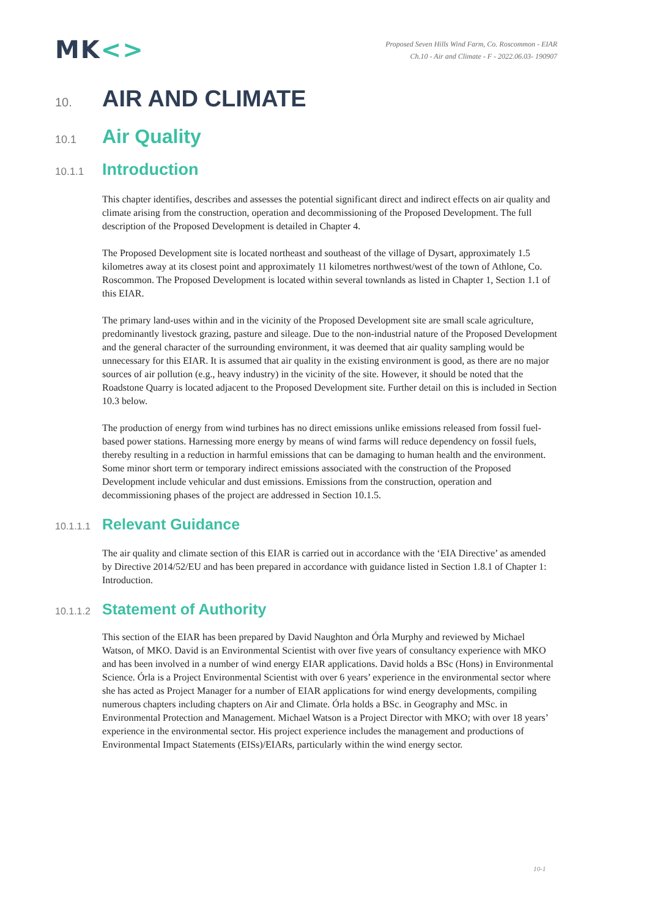MK<>
Proposed Seven Hills Wind Farm, Co. Roscommon - EIAR
Ch.10 - Air and Climate - F - 2022.06.03- 190907
10.
AIR AND CLIMATE
10.1
Air Quality
10.1.1
Introduction
This chapter identifies, describes and assesses the potential significant direct and indirect effects on air quality and climate arising from the construction, operation and decommissioning of the Proposed Development. The full description of the Proposed Development is detailed in Chapter 4.
The Proposed Development site is located northeast and southeast of the village of Dysart, approximately 1.5 kilometres away at its closest point and approximately 11 kilometres northwest/west of the town of Athlone, Co. Roscommon. The Proposed Development is located within several townlands as listed in Chapter 1, Section 1.1 of this EIAR.
The primary land-uses within and in the vicinity of the Proposed Development site are small scale agriculture, predominantly livestock grazing, pasture and sileage. Due to the non-industrial nature of the Proposed Development and the general character of the surrounding environment, it was deemed that air quality sampling would be unnecessary for this EIAR. It is assumed that air quality in the existing environment is good, as there are no major sources of air pollution (e.g., heavy industry) in the vicinity of the site. However, it should be noted that the Roadstone Quarry is located adjacent to the Proposed Development site. Further detail on this is included in Section 10.3 below.
The production of energy from wind turbines has no direct emissions unlike emissions released from fossil fuel-based power stations. Harnessing more energy by means of wind farms will reduce dependency on fossil fuels, thereby resulting in a reduction in harmful emissions that can be damaging to human health and the environment. Some minor short term or temporary indirect emissions associated with the construction of the Proposed Development include vehicular and dust emissions. Emissions from the construction, operation and decommissioning phases of the project are addressed in Section 10.1.5.
10.1.1.1
Relevant Guidance
The air quality and climate section of this EIAR is carried out in accordance with the ‘EIA Directive’ as amended by Directive 2014/52/EU and has been prepared in accordance with guidance listed in Section 1.8.1 of Chapter 1: Introduction.
10.1.1.2
Statement of Authority
This section of the EIAR has been prepared by David Naughton and Órla Murphy and reviewed by Michael Watson, of MKO. David is an Environmental Scientist with over five years of consultancy experience with MKO and has been involved in a number of wind energy EIAR applications. David holds a BSc (Hons) in Environmental Science. Órla is a Project Environmental Scientist with over 6 years’ experience in the environmental sector where she has acted as Project Manager for a number of EIAR applications for wind energy developments, compiling numerous chapters including chapters on Air and Climate. Órla holds a BSc. in Geography and MSc. in Environmental Protection and Management. Michael Watson is a Project Director with MKO; with over 18 years’ experience in the environmental sector. His project experience includes the management and productions of Environmental Impact Statements (EISs)/EIARs, particularly within the wind energy sector.
10-1